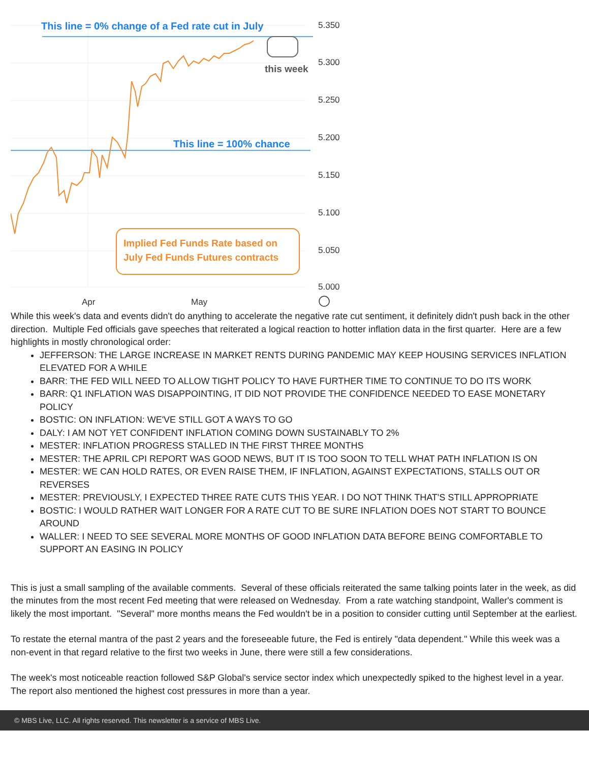This line = 0% change of a Fed rate cut in July
this week
This line = 100% chance
Implied Fed Funds Rate based on
July Fed Funds Futures contracts
5.350
5.300
5.250
5.200
5.150
5.100
5.050
5.000
Apr
May
While this week's data and events didn't do anything to accelerate the negative rate cut sentiment, it definitely didn't push back in the other direction. Multiple Fed officials gave speeches that reiterated a logical reaction to hotter inflation data in the first quarter. Here are a few highlights in mostly chronological order:
JEFFERSON: THE LARGE INCREASE IN MARKET RENTS DURING PANDEMIC MAY KEEP HOUSING SERVICES INFLATION ELEVATED FOR A WHILE
BARR: THE FED WILL NEED TO ALLOW TIGHT POLICY TO HAVE FURTHER TIME TO CONTINUE TO DO ITS WORK
BARR: Q1 INFLATION WAS DISAPPOINTING, IT DID NOT PROVIDE THE CONFIDENCE NEEDED TO EASE MONETARY POLICY
BOSTIC: ON INFLATION: WE'VE STILL GOT A WAYS TO GO
DALY: I AM NOT YET CONFIDENT INFLATION COMING DOWN SUSTAINABLY TO 2%
MESTER: INFLATION PROGRESS STALLED IN THE FIRST THREE MONTHS
MESTER: THE APRIL CPI REPORT WAS GOOD NEWS, BUT IT IS TOO SOON TO TELL WHAT PATH INFLATION IS ON
MESTER: WE CAN HOLD RATES, OR EVEN RAISE THEM, IF INFLATION, AGAINST EXPECTATIONS, STALLS OUT OR REVERSES
MESTER: PREVIOUSLY, I EXPECTED THREE RATE CUTS THIS YEAR. I DO NOT THINK THAT'S STILL APPROPRIATE
BOSTIC: I WOULD RATHER WAIT LONGER FOR A RATE CUT TO BE SURE INFLATION DOES NOT START TO BOUNCE AROUND
WALLER: I NEED TO SEE SEVERAL MORE MONTHS OF GOOD INFLATION DATA BEFORE BEING COMFORTABLE TO SUPPORT AN EASING IN POLICY
This is just a small sampling of the available comments. Several of these officials reiterated the same talking points later in the week, as did the minutes from the most recent Fed meeting that were released on Wednesday. From a rate watching standpoint, Waller's comment is likely the most important. "Several" more months means the Fed wouldn't be in a position to consider cutting until September at the earliest.
To restate the eternal mantra of the past 2 years and the foreseeable future, the Fed is entirely "data dependent." While this week was a non-event in that regard relative to the first two weeks in June, there were still a few considerations.
The week's most noticeable reaction followed S&P Global's service sector index which unexpectedly spiked to the highest level in a year. The report also mentioned the highest cost pressures in more than a year.
© MBS Live, LLC. All rights reserved. This newsletter is a service of MBS Live.